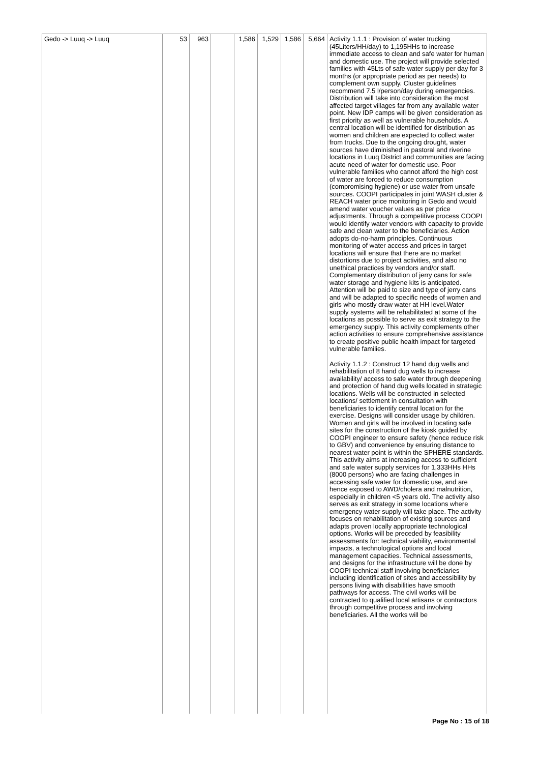| Gedo -> Luuq -> Luuq | 53 | 963 | | 1,586 | 1,529 | 1,586 | 5,664 | Activity 1.1.1 : Provision of water trucking (45Liters/HH/day) to 1,195HHs to increase immediate access to clean and safe water for human and domestic use. The project will provide selected families with 45Lts of safe water supply per day for 3 months (or appropriate period as per needs) to complement own supply. Cluster guidelines recommend 7.5 l/person/day during emergencies. Distribution will take into consideration the most affected target villages far from any available water point. New IDP camps will be given consideration as first priority as well as vulnerable households. A central location will be identified for distribution as women and children are expected to collect water from trucks. Due to the ongoing drought, water sources have diminished in pastoral and riverine locations in Luuq District and communities are facing acute need of water for domestic use. Poor vulnerable families who cannot afford the high cost of water are forced to reduce consumption (compromising hygiene) or use water from unsafe sources. COOPI participates in joint WASH cluster & REACH water price monitoring in Gedo and would amend water voucher values as per price adjustments. Through a competitive process COOPI would identify water vendors with capacity to provide safe and clean water to the beneficiaries. Action adopts do-no-harm principles. Continuous monitoring of water access and prices in target locations will ensure that there are no market distortions due to project activities, and also no unethical practices by vendors and/or staff. Complementary distribution of jerry cans for safe water storage and hygiene kits is anticipated. Attention will be paid to size and type of jerry cans and will be adapted to specific needs of women and girls who mostly draw water at HH level.Water supply systems will be rehabilitated at some of the locations as possible to serve as exit strategy to the emergency supply. This activity complements other action activities to ensure comprehensive assistance to create positive public health impact for targeted vulnerable families. Activity 1.1.2 : Construct 12 hand dug wells and rehabilitation of 8 hand dug wells to increase availability/ access to safe water through deepening and protection of hand dug wells located in strategic locations. Wells will be constructed in selected locations/ settlement in consultation with beneficiaries to identify central location for the exercise. Designs will consider usage by children. Women and girls will be involved in locating safe sites for the construction of the kiosk guided by COOPI engineer to ensure safety (hence reduce risk to GBV) and convenience by ensuring distance to nearest water point is within the SPHERE standards. This activity aims at increasing access to sufficient and safe water supply services for 1,333HHs HHs (8000 persons) who are facing challenges in accessing safe water for domestic use, and are hence exposed to AWD/cholera and malnutrition, especially in children <5 years old. The activity also serves as exit strategy in some locations where emergency water supply will take place. The activity focuses on rehabilitation of existing sources and adapts proven locally appropriate technological options. Works will be preceded by feasibility assessments for: technical viability, environmental impacts, a technological options and local management capacities. Technical assessments, and designs for the infrastructure will be done by COOPI technical staff involving beneficiaries including identification of sites and accessibility by persons living with disabilities have smooth pathways for access. The civil works will be contracted to qualified local artisans or contractors through competitive process and involving beneficiaries. All the works will be |
Page No : 15 of 18